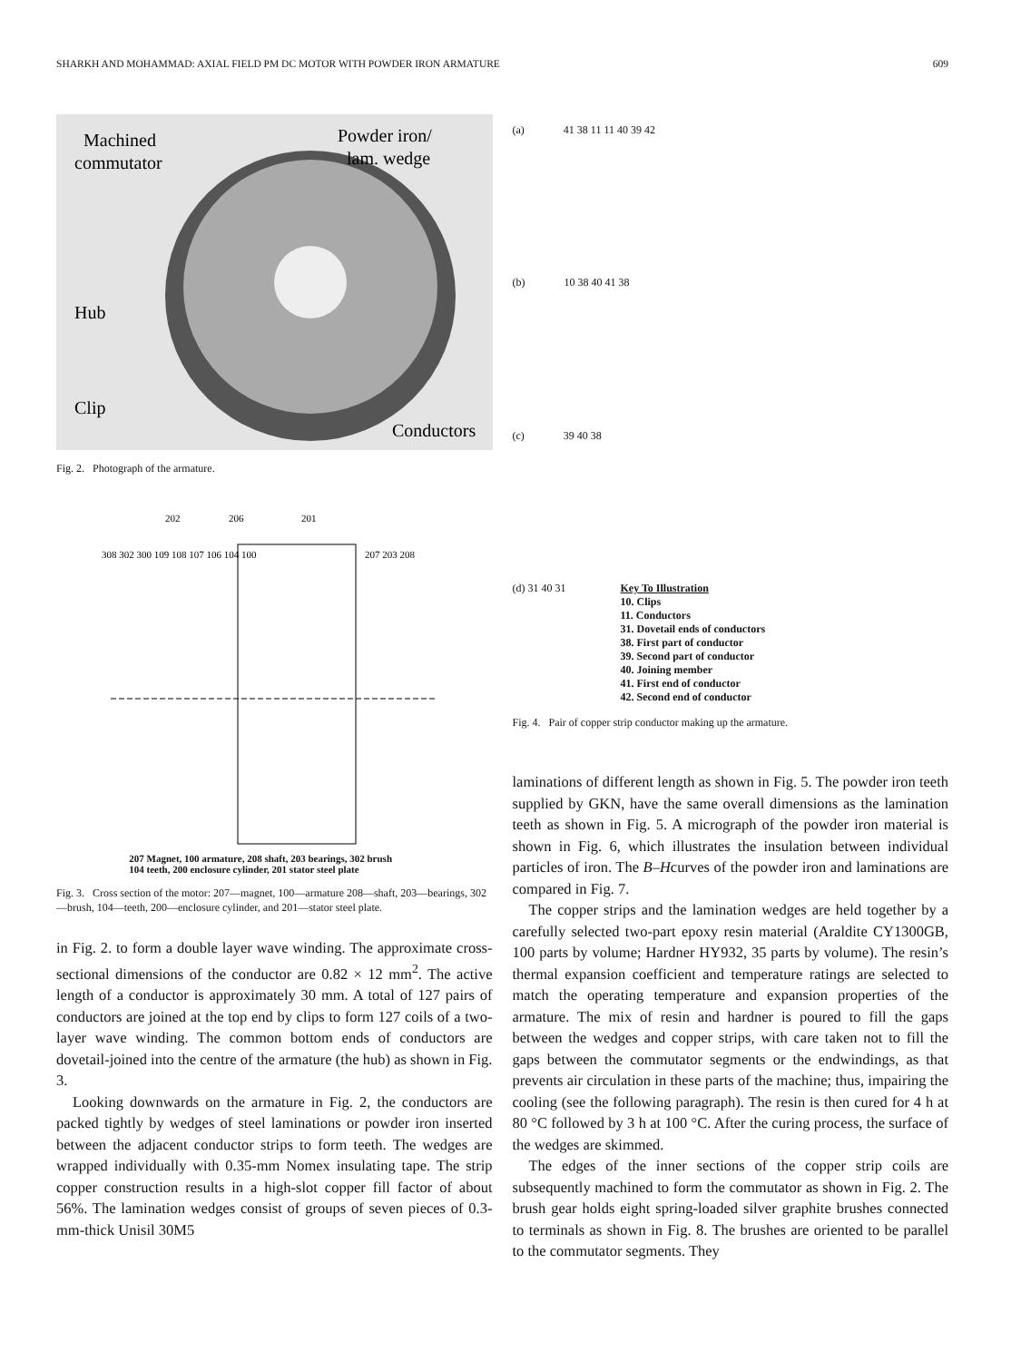SHARKH AND MOHAMMAD: AXIAL FIELD PM DC MOTOR WITH POWDER IRON ARMATURE 609
Machined
commutator
Powder iron/
lam. wedge
Hub
Clip
Conductors
Fig. 2. Photograph of the armature.
202
206
201
308 302 300 109 108 107 106 104 100
207 203 208
207 Magnet, 100 armature, 208 shaft, 203 bearings, 302 brush
104 teeth, 200 enclosure cylinder, 201 stator steel plate
Fig. 3. Cross section of the motor: 207—magnet, 100—armature 208—shaft, 203—bearings, 302—brush, 104—teeth, 200—enclosure cylinder, and 201—stator steel plate.
in Fig. 2. to form a double layer wave winding. The approximate cross-sectional dimensions of the conductor are 0.82 × 12 mm<sup>2</sup>. The active length of a conductor is approximately 30 mm. A total of 127 pairs of conductors are joined at the top end by clips to form 127 coils of a two-layer wave winding. The common bottom ends of conductors are dovetail-joined into the centre of the armature (the hub) as shown in Fig. 3.
Looking downwards on the armature in Fig. 2, the conductors are packed tightly by wedges of steel laminations or powder iron inserted between the adjacent conductor strips to form teeth. The wedges are wrapped individually with 0.35-mm Nomex insulating tape. The strip copper construction results in a high-slot copper fill factor of about 56%. The lamination wedges consist of groups of seven pieces of 0.3-mm-thick Unisil 30M5
(a) 41 38 11 11 40 39 42
(b) 10 38 40 41 38
(c) 39 40 38
(d) 31 40 31
Key To Illustration
10. Clips
11. Conductors
31. Dovetail ends of conductors
38. First part of conductor
39. Second part of conductor
40. Joining member
41. First end of conductor
42. Second end of conductor
Fig. 4. Pair of copper strip conductor making up the armature.
laminations of different length as shown in Fig. 5. The powder iron teeth supplied by GKN, have the same overall dimensions as the lamination teeth as shown in Fig. 5. A micrograph of the powder iron material is shown in Fig. 6, which illustrates the insulation between individual particles of iron. The B–Hcurves of the powder iron and laminations are compared in Fig. 7.
The copper strips and the lamination wedges are held together by a carefully selected two-part epoxy resin material (Araldite CY1300GB, 100 parts by volume; Hardner HY932, 35 parts by volume). The resin’s thermal expansion coefficient and temperature ratings are selected to match the operating temperature and expansion properties of the armature. The mix of resin and hardner is poured to fill the gaps between the wedges and copper strips, with care taken not to fill the gaps between the commutator segments or the endwindings, as that prevents air circulation in these parts of the machine; thus, impairing the cooling (see the following paragraph). The resin is then cured for 4 h at 80 °C followed by 3 h at 100 °C. After the curing process, the surface of the wedges are skimmed.
The edges of the inner sections of the copper strip coils are subsequently machined to form the commutator as shown in Fig. 2. The brush gear holds eight spring-loaded silver graphite brushes connected to terminals as shown in Fig. 8. The brushes are oriented to be parallel to the commutator segments. They